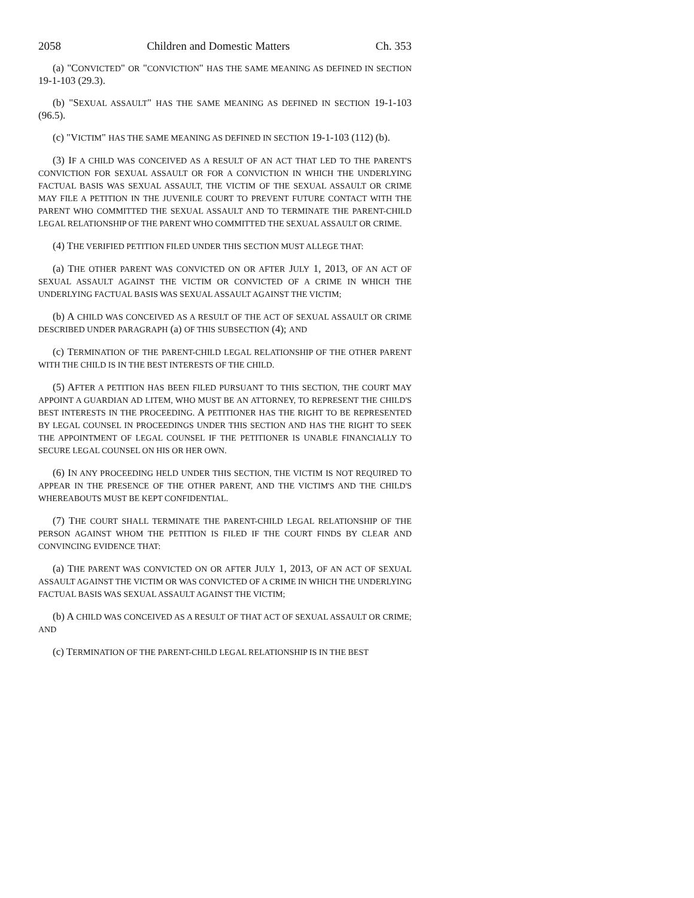2058 Children and Domestic Matters Ch. 353
(a) "CONVICTED" OR "CONVICTION" HAS THE SAME MEANING AS DEFINED IN SECTION 19-1-103 (29.3).
(b) "SEXUAL ASSAULT" HAS THE SAME MEANING AS DEFINED IN SECTION 19-1-103 (96.5).
(c) "VICTIM" HAS THE SAME MEANING AS DEFINED IN SECTION 19-1-103 (112) (b).
(3) IF A CHILD WAS CONCEIVED AS A RESULT OF AN ACT THAT LED TO THE PARENT'S CONVICTION FOR SEXUAL ASSAULT OR FOR A CONVICTION IN WHICH THE UNDERLYING FACTUAL BASIS WAS SEXUAL ASSAULT, THE VICTIM OF THE SEXUAL ASSAULT OR CRIME MAY FILE A PETITION IN THE JUVENILE COURT TO PREVENT FUTURE CONTACT WITH THE PARENT WHO COMMITTED THE SEXUAL ASSAULT AND TO TERMINATE THE PARENT-CHILD LEGAL RELATIONSHIP OF THE PARENT WHO COMMITTED THE SEXUAL ASSAULT OR CRIME.
(4) THE VERIFIED PETITION FILED UNDER THIS SECTION MUST ALLEGE THAT:
(a) THE OTHER PARENT WAS CONVICTED ON OR AFTER JULY 1, 2013, OF AN ACT OF SEXUAL ASSAULT AGAINST THE VICTIM OR CONVICTED OF A CRIME IN WHICH THE UNDERLYING FACTUAL BASIS WAS SEXUAL ASSAULT AGAINST THE VICTIM;
(b) A CHILD WAS CONCEIVED AS A RESULT OF THE ACT OF SEXUAL ASSAULT OR CRIME DESCRIBED UNDER PARAGRAPH (a) OF THIS SUBSECTION (4); AND
(c) TERMINATION OF THE PARENT-CHILD LEGAL RELATIONSHIP OF THE OTHER PARENT WITH THE CHILD IS IN THE BEST INTERESTS OF THE CHILD.
(5) AFTER A PETITION HAS BEEN FILED PURSUANT TO THIS SECTION, THE COURT MAY APPOINT A GUARDIAN AD LITEM, WHO MUST BE AN ATTORNEY, TO REPRESENT THE CHILD'S BEST INTERESTS IN THE PROCEEDING. A PETITIONER HAS THE RIGHT TO BE REPRESENTED BY LEGAL COUNSEL IN PROCEEDINGS UNDER THIS SECTION AND HAS THE RIGHT TO SEEK THE APPOINTMENT OF LEGAL COUNSEL IF THE PETITIONER IS UNABLE FINANCIALLY TO SECURE LEGAL COUNSEL ON HIS OR HER OWN.
(6) IN ANY PROCEEDING HELD UNDER THIS SECTION, THE VICTIM IS NOT REQUIRED TO APPEAR IN THE PRESENCE OF THE OTHER PARENT, AND THE VICTIM'S AND THE CHILD'S WHEREABOUTS MUST BE KEPT CONFIDENTIAL.
(7) THE COURT SHALL TERMINATE THE PARENT-CHILD LEGAL RELATIONSHIP OF THE PERSON AGAINST WHOM THE PETITION IS FILED IF THE COURT FINDS BY CLEAR AND CONVINCING EVIDENCE THAT:
(a) THE PARENT WAS CONVICTED ON OR AFTER JULY 1, 2013, OF AN ACT OF SEXUAL ASSAULT AGAINST THE VICTIM OR WAS CONVICTED OF A CRIME IN WHICH THE UNDERLYING FACTUAL BASIS WAS SEXUAL ASSAULT AGAINST THE VICTIM;
(b) A CHILD WAS CONCEIVED AS A RESULT OF THAT ACT OF SEXUAL ASSAULT OR CRIME; AND
(c) TERMINATION OF THE PARENT-CHILD LEGAL RELATIONSHIP IS IN THE BEST